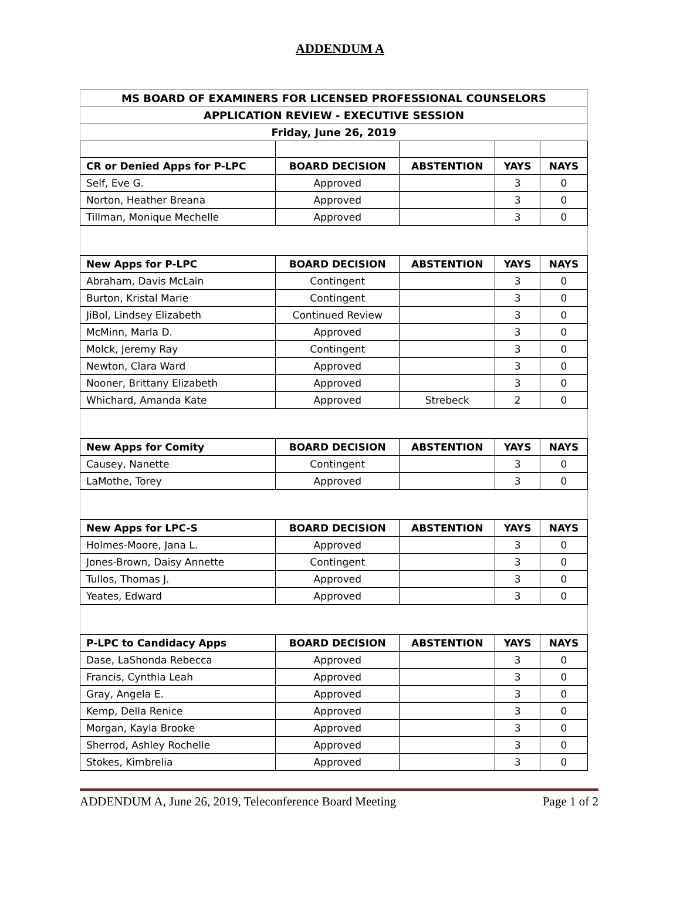ADDENDUM A
| MS BOARD OF EXAMINERS FOR LICENSED PROFESSIONAL COUNSELORS | | | | |
| --- | --- | --- | --- | --- |
| APPLICATION REVIEW - EXECUTIVE SESSION | | | | |
| Friday, June 26, 2019 | | | | |
| CR or Denied Apps for P-LPC | BOARD DECISION | ABSTENTION | YAYS | NAYS |
| Self, Eve G. | Approved | | 3 | 0 |
| Norton, Heather Breana | Approved | | 3 | 0 |
| Tillman, Monique Mechelle | Approved | | 3 | 0 |
| New Apps for P-LPC | BOARD DECISION | ABSTENTION | YAYS | NAYS |
| Abraham, Davis McLain | Contingent | | 3 | 0 |
| Burton, Kristal Marie | Contingent | | 3 | 0 |
| JiBol, Lindsey Elizabeth | Continued Review | | 3 | 0 |
| McMinn, Marla D. | Approved | | 3 | 0 |
| Molck, Jeremy Ray | Contingent | | 3 | 0 |
| Newton, Clara Ward | Approved | | 3 | 0 |
| Nooner, Brittany Elizabeth | Approved | | 3 | 0 |
| Whichard, Amanda Kate | Approved | Strebeck | 2 | 0 |
| New Apps for Comity | BOARD DECISION | ABSTENTION | YAYS | NAYS |
| Causey, Nanette | Contingent | | 3 | 0 |
| LaMothe, Torey | Approved | | 3 | 0 |
| New Apps for LPC-S | BOARD DECISION | ABSTENTION | YAYS | NAYS |
| Holmes-Moore, Jana L. | Approved | | 3 | 0 |
| Jones-Brown, Daisy Annette | Contingent | | 3 | 0 |
| Tullos, Thomas J. | Approved | | 3 | 0 |
| Yeates, Edward | Approved | | 3 | 0 |
| P-LPC to Candidacy Apps | BOARD DECISION | ABSTENTION | YAYS | NAYS |
| Dase, LaShonda Rebecca | Approved | | 3 | 0 |
| Francis, Cynthia Leah | Approved | | 3 | 0 |
| Gray, Angela E. | Approved | | 3 | 0 |
| Kemp, Della Renice | Approved | | 3 | 0 |
| Morgan, Kayla Brooke | Approved | | 3 | 0 |
| Sherrod, Ashley Rochelle | Approved | | 3 | 0 |
| Stokes, Kimbrelia | Approved | | 3 | 0 |
ADDENDUM A, June 26, 2019, Teleconference Board Meeting Page 1 of 2